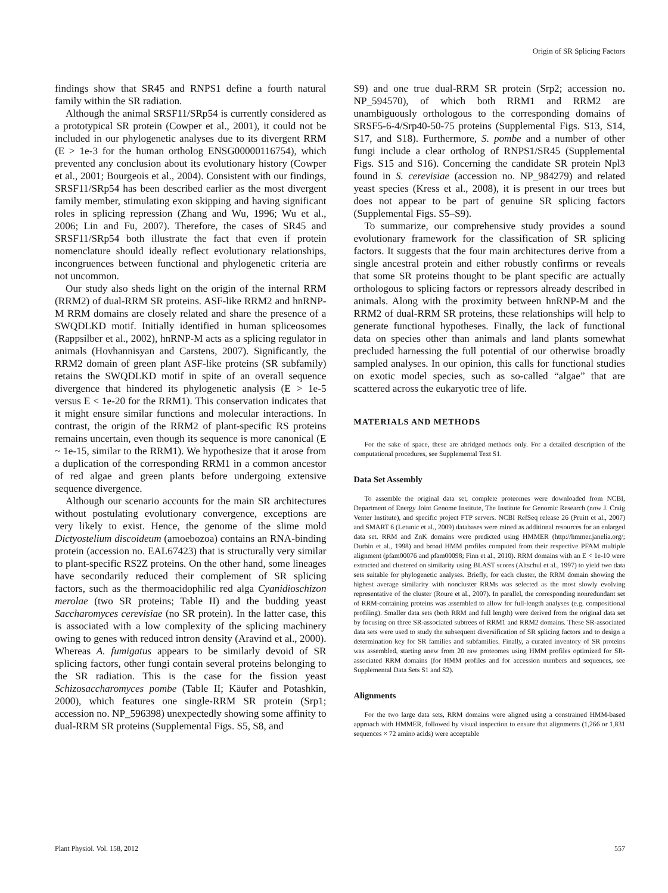Origin of SR Splicing Factors
findings show that SR45 and RNPS1 define a fourth natural family within the SR radiation.
Although the animal SRSF11/SRp54 is currently considered as a prototypical SR protein (Cowper et al., 2001), it could not be included in our phylogenetic analyses due to its divergent RRM (E > 1e-3 for the human ortholog ENSG00000116754), which prevented any conclusion about its evolutionary history (Cowper et al., 2001; Bourgeois et al., 2004). Consistent with our findings, SRSF11/SRp54 has been described earlier as the most divergent family member, stimulating exon skipping and having significant roles in splicing repression (Zhang and Wu, 1996; Wu et al., 2006; Lin and Fu, 2007). Therefore, the cases of SR45 and SRSF11/SRp54 both illustrate the fact that even if protein nomenclature should ideally reflect evolutionary relationships, incongruences between functional and phylogenetic criteria are not uncommon.
Our study also sheds light on the origin of the internal RRM (RRM2) of dual-RRM SR proteins. ASF-like RRM2 and hnRNP-M RRM domains are closely related and share the presence of a SWQDLKD motif. Initially identified in human spliceosomes (Rappsilber et al., 2002), hnRNP-M acts as a splicing regulator in animals (Hovhannisyan and Carstens, 2007). Significantly, the RRM2 domain of green plant ASF-like proteins (SR subfamily) retains the SWQDLKD motif in spite of an overall sequence divergence that hindered its phylogenetic analysis (E > 1e-5 versus E < 1e-20 for the RRM1). This conservation indicates that it might ensure similar functions and molecular interactions. In contrast, the origin of the RRM2 of plant-specific RS proteins remains uncertain, even though its sequence is more canonical (E ~ 1e-15, similar to the RRM1). We hypothesize that it arose from a duplication of the corresponding RRM1 in a common ancestor of red algae and green plants before undergoing extensive sequence divergence.
Although our scenario accounts for the main SR architectures without postulating evolutionary convergence, exceptions are very likely to exist. Hence, the genome of the slime mold Dictyostelium discoideum (amoebozoa) contains an RNA-binding protein (accession no. EAL67423) that is structurally very similar to plant-specific RS2Z proteins. On the other hand, some lineages have secondarily reduced their complement of SR splicing factors, such as the thermoacidophilic red alga Cyanidioschizon merolae (two SR proteins; Table II) and the budding yeast Saccharomyces cerevisiae (no SR protein). In the latter case, this is associated with a low complexity of the splicing machinery owing to genes with reduced intron density (Aravind et al., 2000). Whereas A. fumigatus appears to be similarly devoid of SR splicing factors, other fungi contain several proteins belonging to the SR radiation. This is the case for the fission yeast Schizosaccharomyces pombe (Table II; Käufer and Potashkin, 2000), which features one single-RRM SR protein (Srp1; accession no. NP_596398) unexpectedly showing some affinity to dual-RRM SR proteins (Supplemental Figs. S5, S8, and
S9) and one true dual-RRM SR protein (Srp2; accession no. NP_594570), of which both RRM1 and RRM2 are unambiguously orthologous to the corresponding domains of SRSF5-6-4/Srp40-50-75 proteins (Supplemental Figs. S13, S14, S17, and S18). Furthermore, S. pombe and a number of other fungi include a clear ortholog of RNPS1/SR45 (Supplemental Figs. S15 and S16). Concerning the candidate SR protein Npl3 found in S. cerevisiae (accession no. NP_984279) and related yeast species (Kress et al., 2008), it is present in our trees but does not appear to be part of genuine SR splicing factors (Supplemental Figs. S5–S9).
To summarize, our comprehensive study provides a sound evolutionary framework for the classification of SR splicing factors. It suggests that the four main architectures derive from a single ancestral protein and either robustly confirms or reveals that some SR proteins thought to be plant specific are actually orthologous to splicing factors or repressors already described in animals. Along with the proximity between hnRNP-M and the RRM2 of dual-RRM SR proteins, these relationships will help to generate functional hypotheses. Finally, the lack of functional data on species other than animals and land plants somewhat precluded harnessing the full potential of our otherwise broadly sampled analyses. In our opinion, this calls for functional studies on exotic model species, such as so-called “algae” that are scattered across the eukaryotic tree of life.
MATERIALS AND METHODS
For the sake of space, these are abridged methods only. For a detailed description of the computational procedures, see Supplemental Text S1.
Data Set Assembly
To assemble the original data set, complete proteomes were downloaded from NCBI, Department of Energy Joint Genome Institute, The Institute for Genomic Research (now J. Craig Venter Institute), and specific project FTP servers. NCBI RefSeq release 26 (Pruitt et al., 2007) and SMART 6 (Letunic et al., 2009) databases were mined as additional resources for an enlarged data set. RRM and ZnK domains were predicted using HMMER (http://hmmer.janelia.org/; Durbin et al., 1998) and broad HMM profiles computed from their respective PFAM multiple alignment (pfam00076 and pfam00098; Finn et al., 2010). RRM domains with an E < 1e-10 were extracted and clustered on similarity using BLAST scores (Altschul et al., 1997) to yield two data sets suitable for phylogenetic analyses. Briefly, for each cluster, the RRM domain showing the highest average similarity with noncluster RRMs was selected as the most slowly evolving representative of the cluster (Roure et al., 2007). In parallel, the corresponding nonredundant set of RRM-containing proteins was assembled to allow for full-length analyses (e.g. compositional profiling). Smaller data sets (both RRM and full length) were derived from the original data set by focusing on three SR-associated subtrees of RRM1 and RRM2 domains. These SR-associated data sets were used to study the subsequent diversification of SR splicing factors and to design a determination key for SR families and subfamilies. Finally, a curated inventory of SR proteins was assembled, starting anew from 20 raw proteomes using HMM profiles optimized for SR-associated RRM domains (for HMM profiles and for accession numbers and sequences, see Supplemental Data Sets S1 and S2).
Alignments
For the two large data sets, RRM domains were aligned using a constrained HMM-based approach with HMMER, followed by visual inspection to ensure that alignments (1,266 or 1,831 sequences × 72 amino acids) were acceptable
Plant Physiol. Vol. 158, 2012 557